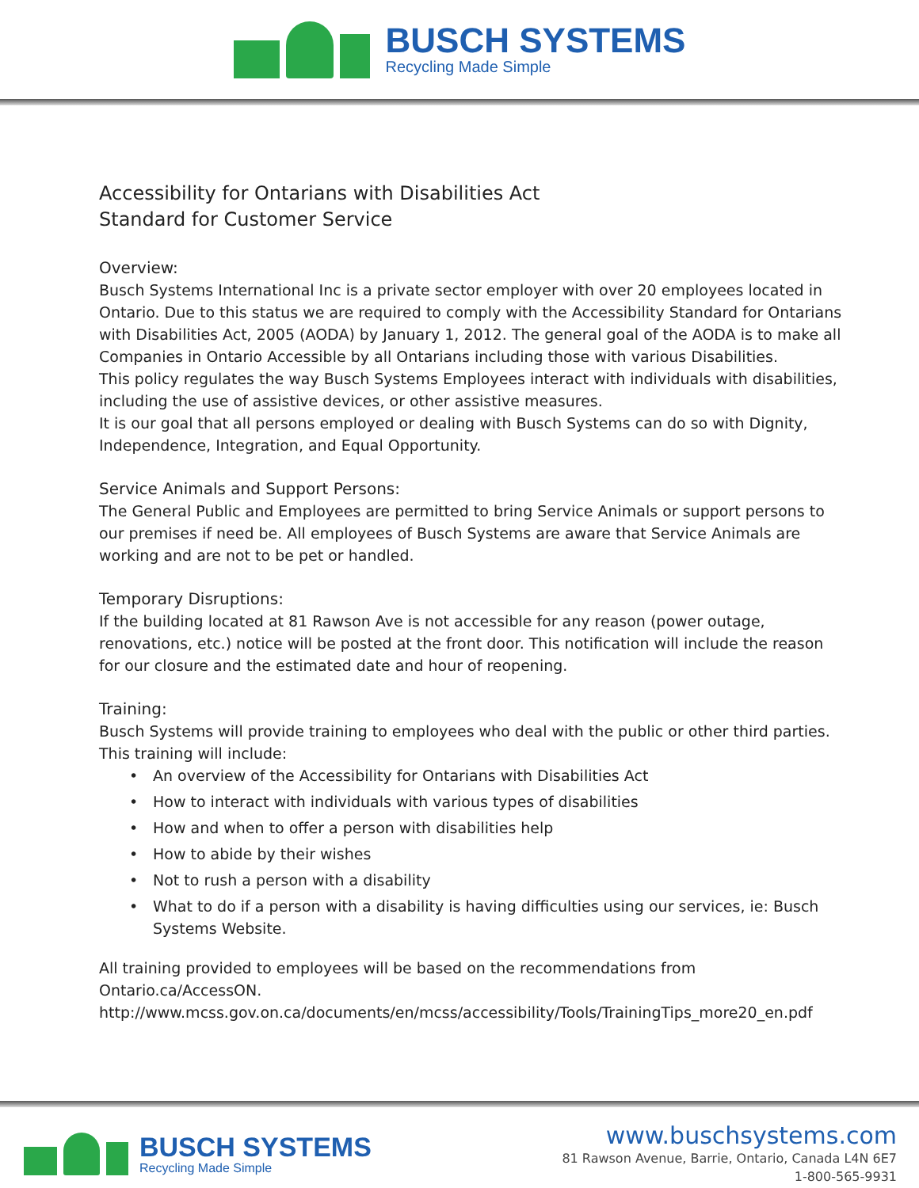BUSCH SYSTEMS
Recycling Made Simple
Accessibility for Ontarians with Disabilities Act
Standard for Customer Service
Overview:
Busch Systems International Inc is a private sector employer with over 20 employees located in Ontario. Due to this status we are required to comply with the Accessibility Standard for Ontarians with Disabilities Act, 2005 (AODA) by January 1, 2012. The general goal of the AODA is to make all Companies in Ontario Accessible by all Ontarians including those with various Disabilities.
This policy regulates the way Busch Systems Employees interact with individuals with disabilities, including the use of assistive devices, or other assistive measures.
It is our goal that all persons employed or dealing with Busch Systems can do so with Dignity, Independence, Integration, and Equal Opportunity.
Service Animals and Support Persons:
The General Public and Employees are permitted to bring Service Animals or support persons to our premises if need be. All employees of Busch Systems are aware that Service Animals are working and are not to be pet or handled.
Temporary Disruptions:
If the building located at 81 Rawson Ave is not accessible for any reason (power outage, renovations, etc.) notice will be posted at the front door. This notification will include the reason for our closure and the estimated date and hour of reopening.
Training:
Busch Systems will provide training to employees who deal with the public or other third parties. This training will include:
• An overview of the Accessibility for Ontarians with Disabilities Act
• How to interact with individuals with various types of disabilities
• How and when to offer a person with disabilities help
• How to abide by their wishes
• Not to rush a person with a disability
• What to do if a person with a disability is having difficulties using our services, ie: Busch Systems Website.
All training provided to employees will be based on the recommendations from Ontario.ca/AccessON.
http://www.mcss.gov.on.ca/documents/en/mcss/accessibility/Tools/TrainingTips_more20_en.pdf
BUSCH SYSTEMS
Recycling Made Simple
www.buschsystems.com
81 Rawson Avenue, Barrie, Ontario, Canada L4N 6E7
1-800-565-9931